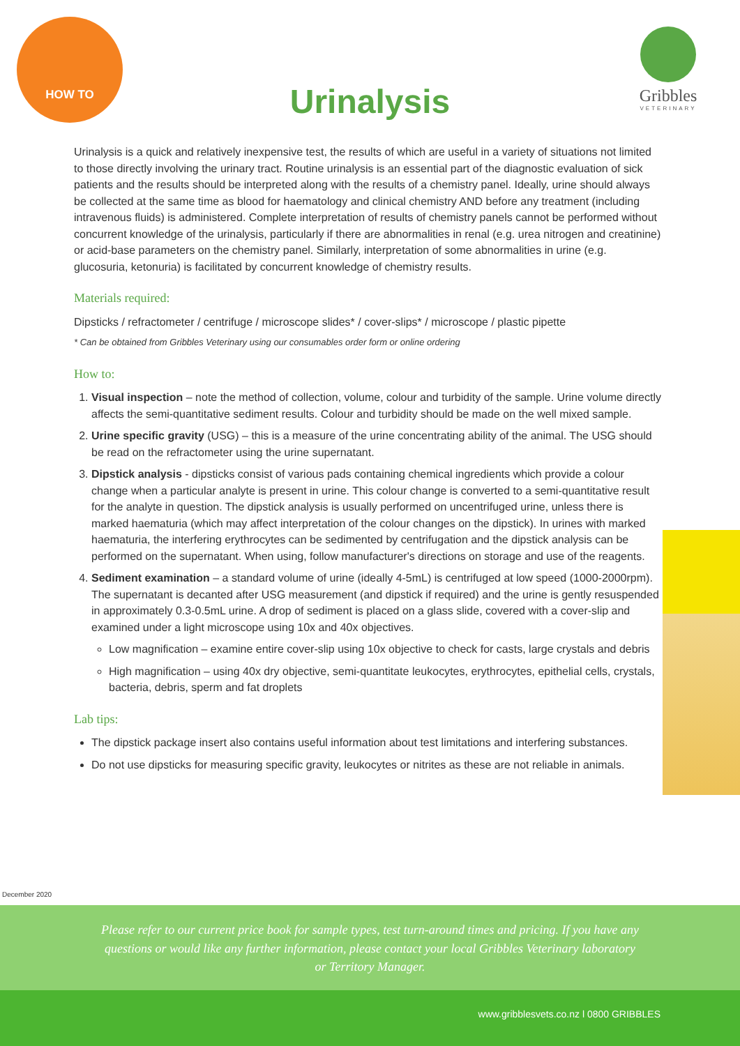HOW TO
Urinalysis
Gribbles
VETERINARY
Urinalysis is a quick and relatively inexpensive test, the results of which are useful in a variety of situations not limited to those directly involving the urinary tract. Routine urinalysis is an essential part of the diagnostic evaluation of sick patients and the results should be interpreted along with the results of a chemistry panel. Ideally, urine should always be collected at the same time as blood for haematology and clinical chemistry AND before any treatment (including intravenous fluids) is administered. Complete interpretation of results of chemistry panels cannot be performed without concurrent knowledge of the urinalysis, particularly if there are abnormalities in renal (e.g. urea nitrogen and creatinine) or acid-base parameters on the chemistry panel. Similarly, interpretation of some abnormalities in urine (e.g. glucosuria, ketonuria) is facilitated by concurrent knowledge of chemistry results.
Materials required:
Dipsticks / refractometer / centrifuge / microscope slides* / cover-slips* / microscope / plastic pipette
* Can be obtained from Gribbles Veterinary using our consumables order form or online ordering
How to:
1. Visual inspection – note the method of collection, volume, colour and turbidity of the sample. Urine volume directly affects the semi-quantitative sediment results. Colour and turbidity should be made on the well mixed sample.
2. Urine specific gravity (USG) – this is a measure of the urine concentrating ability of the animal. The USG should be read on the refractometer using the urine supernatant.
3. Dipstick analysis - dipsticks consist of various pads containing chemical ingredients which provide a colour change when a particular analyte is present in urine. This colour change is converted to a semi-quantitative result for the analyte in question. The dipstick analysis is usually performed on uncentrifuged urine, unless there is marked haematuria (which may affect interpretation of the colour changes on the dipstick). In urines with marked haematuria, the interfering erythrocytes can be sedimented by centrifugation and the dipstick analysis can be performed on the supernatant. When using, follow manufacturer's directions on storage and use of the reagents.
4. Sediment examination – a standard volume of urine (ideally 4-5mL) is centrifuged at low speed (1000-2000rpm). The supernatant is decanted after USG measurement (and dipstick if required) and the urine is gently resuspended in approximately 0.3-0.5mL urine. A drop of sediment is placed on a glass slide, covered with a cover-slip and examined under a light microscope using 10x and 40x objectives.
Low magnification – examine entire cover-slip using 10x objective to check for casts, large crystals and debris
High magnification – using 40x dry objective, semi-quantitate leukocytes, erythrocytes, epithelial cells, crystals, bacteria, debris, sperm and fat droplets
Lab tips:
The dipstick package insert also contains useful information about test limitations and interfering substances.
Do not use dipsticks for measuring specific gravity, leukocytes or nitrites as these are not reliable in animals.
December 2020
Please refer to our current price book for sample types, test turn-around times and pricing. If you have any
questions or would like any further information, please contact your local Gribbles Veterinary laboratory
or Territory Manager.
www.gribblesvets.co.nz l 0800 GRIBBLES